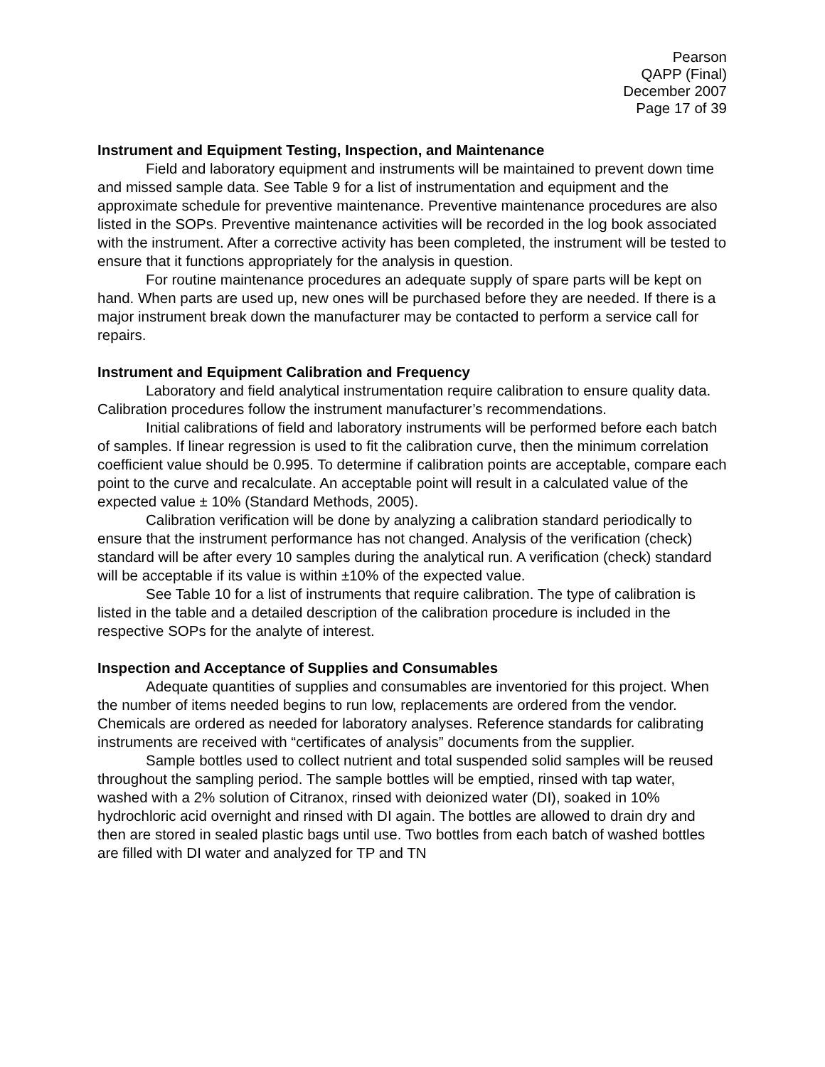Pearson
QAPP (Final)
December 2007
Page 17 of 39
Instrument and Equipment Testing, Inspection, and Maintenance
Field and laboratory equipment and instruments will be maintained to prevent down time and missed sample data. See Table 9 for a list of instrumentation and equipment and the approximate schedule for preventive maintenance. Preventive maintenance procedures are also listed in the SOPs. Preventive maintenance activities will be recorded in the log book associated with the instrument. After a corrective activity has been completed, the instrument will be tested to ensure that it functions appropriately for the analysis in question.
For routine maintenance procedures an adequate supply of spare parts will be kept on hand. When parts are used up, new ones will be purchased before they are needed. If there is a major instrument break down the manufacturer may be contacted to perform a service call for repairs.
Instrument and Equipment Calibration and Frequency
Laboratory and field analytical instrumentation require calibration to ensure quality data. Calibration procedures follow the instrument manufacturer’s recommendations.
Initial calibrations of field and laboratory instruments will be performed before each batch of samples. If linear regression is used to fit the calibration curve, then the minimum correlation coefficient value should be 0.995. To determine if calibration points are acceptable, compare each point to the curve and recalculate. An acceptable point will result in a calculated value of the expected value ± 10% (Standard Methods, 2005).
Calibration verification will be done by analyzing a calibration standard periodically to ensure that the instrument performance has not changed. Analysis of the verification (check) standard will be after every 10 samples during the analytical run. A verification (check) standard will be acceptable if its value is within ±10% of the expected value.
See Table 10 for a list of instruments that require calibration. The type of calibration is listed in the table and a detailed description of the calibration procedure is included in the respective SOPs for the analyte of interest.
Inspection and Acceptance of Supplies and Consumables
Adequate quantities of supplies and consumables are inventoried for this project. When the number of items needed begins to run low, replacements are ordered from the vendor. Chemicals are ordered as needed for laboratory analyses. Reference standards for calibrating instruments are received with “certificates of analysis” documents from the supplier.
Sample bottles used to collect nutrient and total suspended solid samples will be reused throughout the sampling period. The sample bottles will be emptied, rinsed with tap water, washed with a 2% solution of Citranox, rinsed with deionized water (DI), soaked in 10% hydrochloric acid overnight and rinsed with DI again. The bottles are allowed to drain dry and then are stored in sealed plastic bags until use. Two bottles from each batch of washed bottles are filled with DI water and analyzed for TP and TN